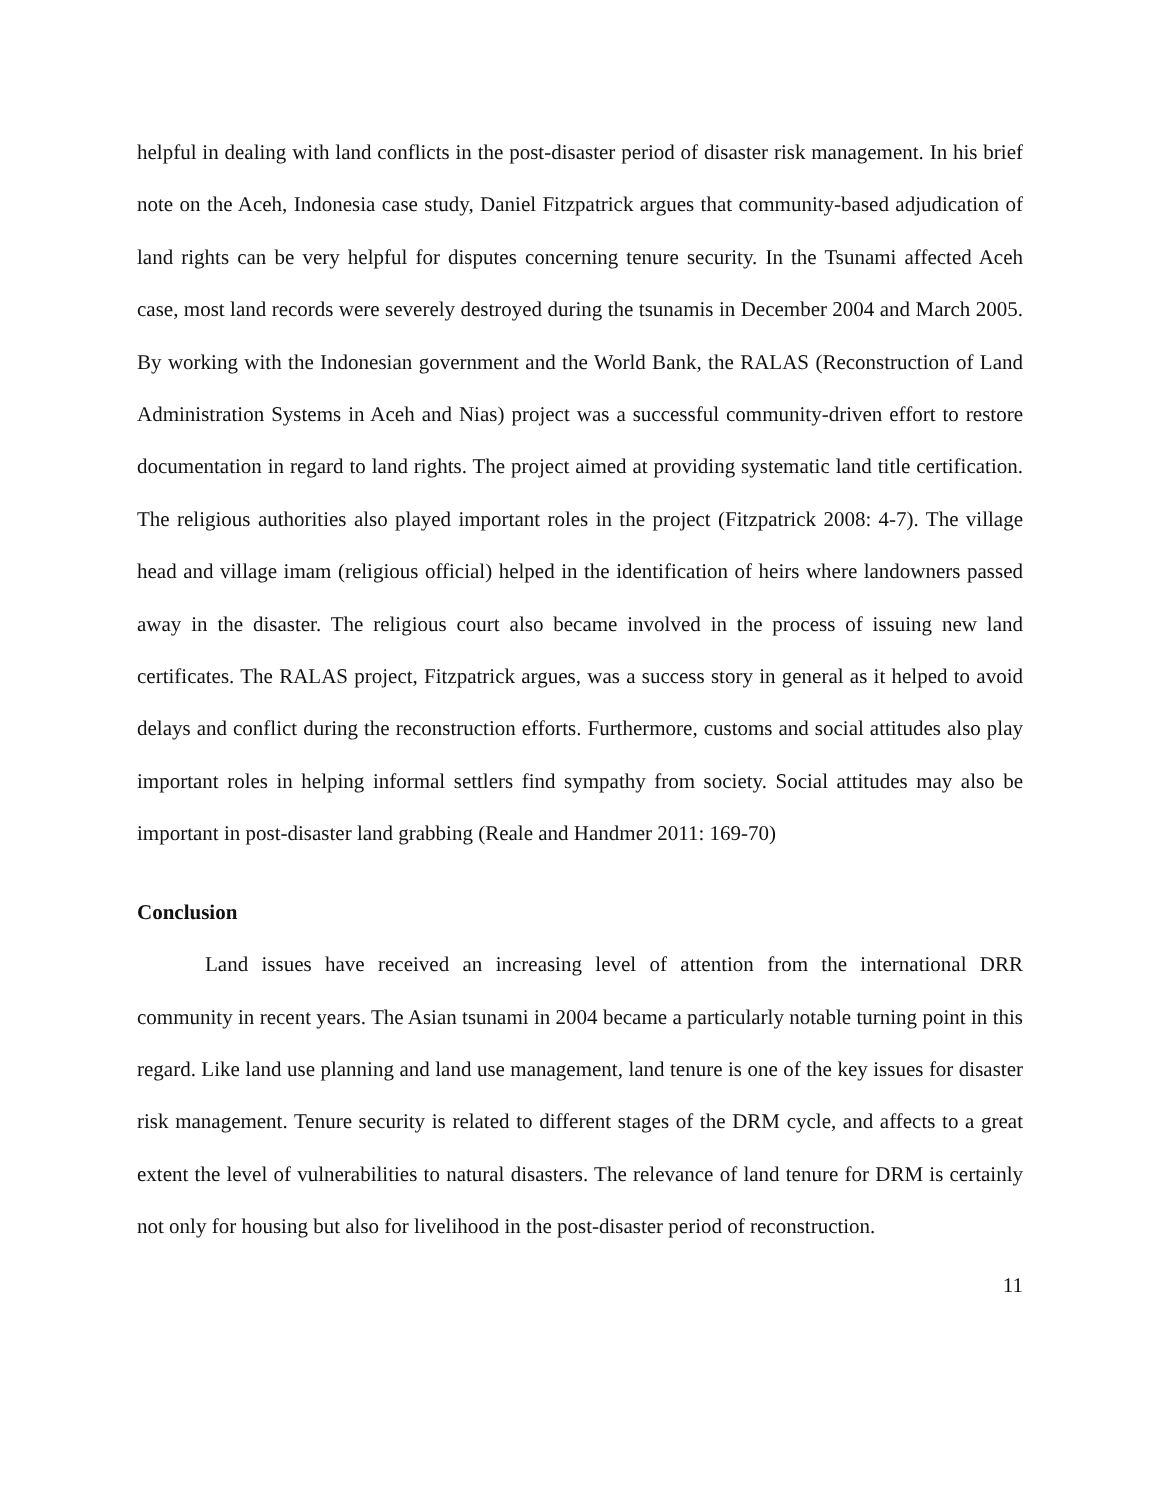helpful in dealing with land conflicts in the post-disaster period of disaster risk management. In his brief note on the Aceh, Indonesia case study, Daniel Fitzpatrick argues that community-based adjudication of land rights can be very helpful for disputes concerning tenure security. In the Tsunami affected Aceh case, most land records were severely destroyed during the tsunamis in December 2004 and March 2005. By working with the Indonesian government and the World Bank, the RALAS (Reconstruction of Land Administration Systems in Aceh and Nias) project was a successful community-driven effort to restore documentation in regard to land rights. The project aimed at providing systematic land title certification. The religious authorities also played important roles in the project (Fitzpatrick 2008: 4-7). The village head and village imam (religious official) helped in the identification of heirs where landowners passed away in the disaster. The religious court also became involved in the process of issuing new land certificates. The RALAS project, Fitzpatrick argues, was a success story in general as it helped to avoid delays and conflict during the reconstruction efforts. Furthermore, customs and social attitudes also play important roles in helping informal settlers find sympathy from society. Social attitudes may also be important in post-disaster land grabbing (Reale and Handmer 2011: 169-70)
Conclusion
Land issues have received an increasing level of attention from the international DRR community in recent years. The Asian tsunami in 2004 became a particularly notable turning point in this regard. Like land use planning and land use management, land tenure is one of the key issues for disaster risk management. Tenure security is related to different stages of the DRM cycle, and affects to a great extent the level of vulnerabilities to natural disasters. The relevance of land tenure for DRM is certainly not only for housing but also for livelihood in the post-disaster period of reconstruction.
11